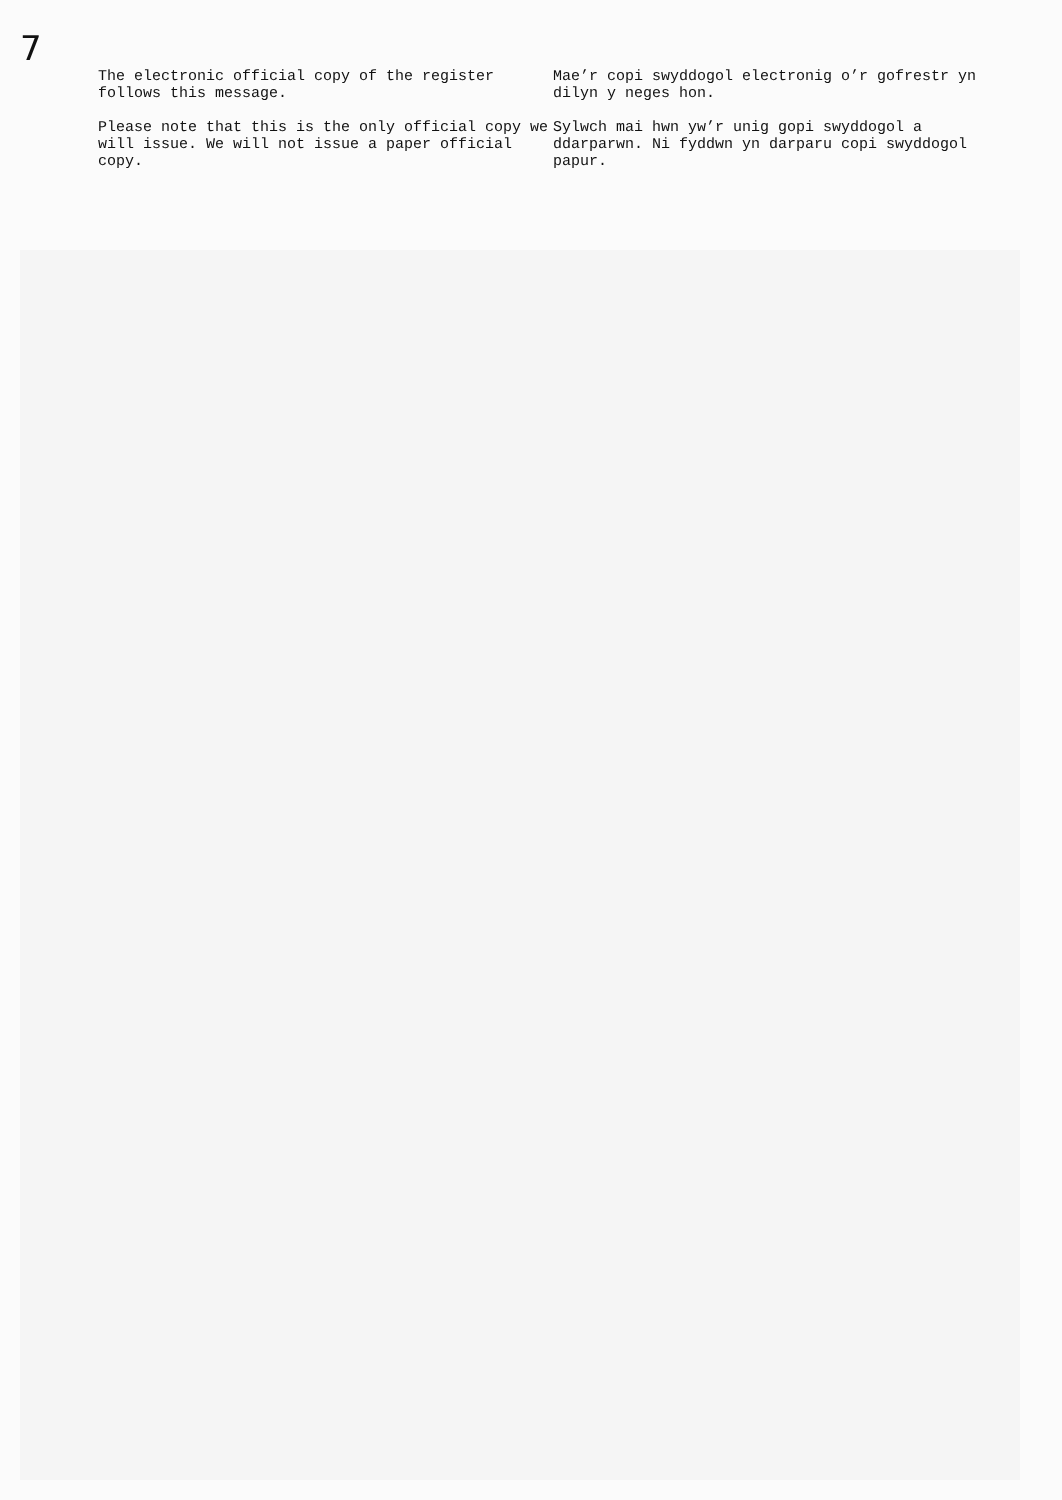7
The electronic official copy of the register follows this message.
Please note that this is the only official copy we will issue. We will not issue a paper official copy.
Mae’r copi swyddogol electronig o’r gofrestr yn dilyn y neges hon.
Sylwch mai hwn yw’r unig gopi swyddogol a ddarparwn. Ni fyddwn yn darparu copi swyddogol papur.